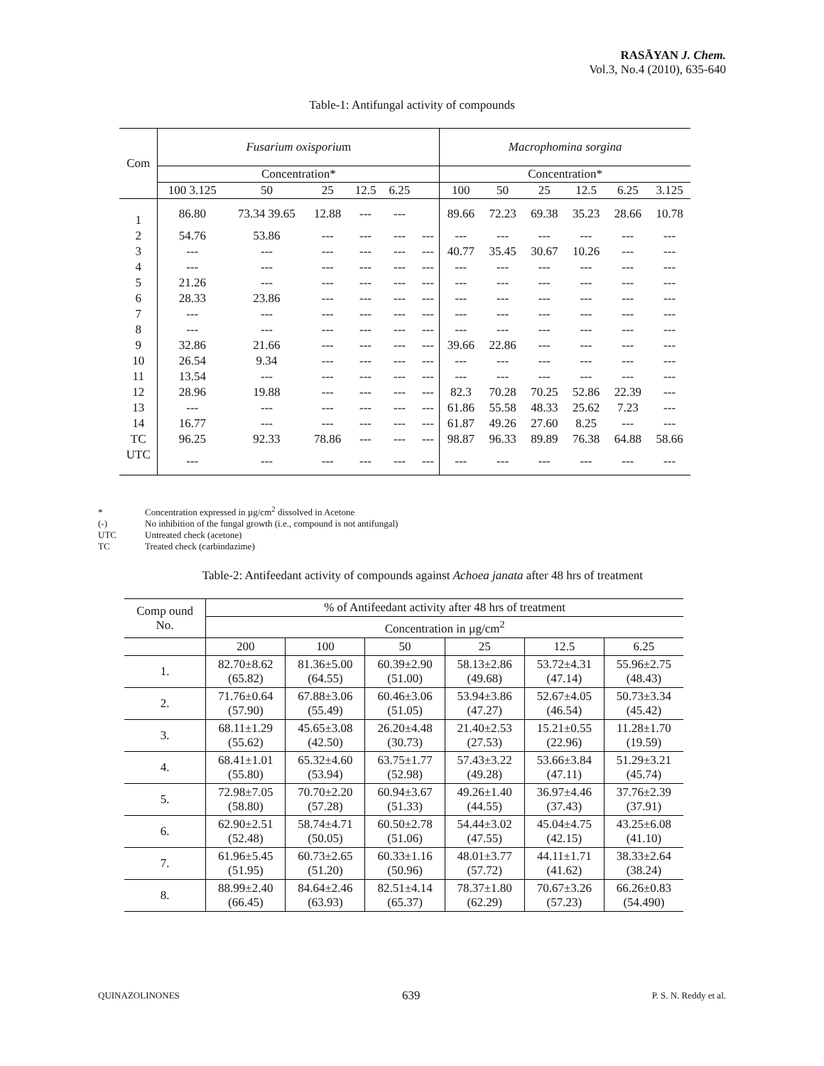RASĀYAN J. Chem.
Vol.3, No.4 (2010), 635-640
Table-1: Antifungal activity of compounds
| Com | Fusarium oxisporiu m | | | | | | Macrophomina sorgina | | | | | |
| | Concentration* | | | | | | Concentration* | | | | | |
| | 100 3.125 | 50 | 25 | 12.5 | 6.25 | | 100 | 50 | 25 | 12.5 | 6.25 | 3.125 |
| 1 | 86.80 | 73.34 39.65 | 12.88 | --- | --- | | 89.66 | 72.23 | 69.38 | 35.23 | 28.66 | 10.78 |
| 2 | 54.76 | 53.86 | --- | --- | --- | --- | --- | --- | --- | --- | --- | --- |
| 3 | --- | --- | --- | --- | --- | --- | 40.77 | 35.45 | 30.67 | 10.26 | --- | --- |
| 4 | --- | --- | --- | --- | --- | --- | --- | --- | --- | --- | --- | --- |
| 5 | 21.26 | --- | --- | --- | --- | --- | --- | --- | --- | --- | --- | --- |
| 6 | 28.33 | 23.86 | --- | --- | --- | --- | --- | --- | --- | --- | --- | --- |
| 7 | --- | --- | --- | --- | --- | --- | --- | --- | --- | --- | --- | --- |
| 8 | --- | --- | --- | --- | --- | --- | --- | --- | --- | --- | --- | --- |
| 9 | 32.86 | 21.66 | --- | --- | --- | --- | 39.66 | 22.86 | --- | --- | --- | --- |
| 10 | 26.54 | 9.34 | --- | --- | --- | --- | --- | --- | --- | --- | --- | --- |
| 11 | 13.54 | --- | --- | --- | --- | --- | --- | --- | --- | --- | --- | --- |
| 12 | 28.96 | 19.88 | --- | --- | --- | --- | 82.3 | 70.28 | 70.25 | 52.86 | 22.39 | --- |
| 13 | --- | --- | --- | --- | --- | --- | 61.86 | 55.58 | 48.33 | 25.62 | 7.23 | --- |
| 14 | 16.77 | --- | --- | --- | --- | --- | 61.87 | 49.26 | 27.60 | 8.25 | --- | --- |
| TC | 96.25 | 92.33 | 78.86 | --- | --- | --- | 98.87 | 96.33 | 89.89 | 76.38 | 64.88 | 58.66 |
| UTC | --- | --- | --- | --- | --- | --- | --- | --- | --- | --- | --- | --- |
* Concentration expressed in µg/cm<sup>2</sup> dissolved in Acetone
(-) No inhibition of the fungal growth (i.e., compound is not antifungal)
UTC Untreated check (acetone)
TC Treated check (carbindazime)
Table-2: Antifeedant activity of compounds against Achoea janata after 48 hrs of treatment
| Comp ound No. | % of Antifeedant activity after 48 hrs of treatment | | | | | |
| --- | --- | --- | --- | --- | --- | --- |
| | Concentration in µg/cm<sup>2</sup> | | | | | |
| | 200 | 100 | 50 | 25 | 12.5 | 6.25 |
| 1. | 82.70±8.62 (65.82) | 81.36±5.00 (64.55) | 60.39±2.90 (51.00) | 58.13±2.86 (49.68) | 53.72±4.31 (47.14) | 55.96±2.75 (48.43) |
| 2. | 71.76±0.64 (57.90) | 67.88±3.06 (55.49) | 60.46±3.06 (51.05) | 53.94±3.86 (47.27) | 52.67±4.05 (46.54) | 50.73±3.34 (45.42) |
| 3. | 68.11±1.29 (55.62) | 45.65±3.08 (42.50) | 26.20±4.48 (30.73) | 21.40±2.53 (27.53) | 15.21±0.55 (22.96) | 11.28±1.70 (19.59) |
| 4. | 68.41±1.01 (55.80) | 65.32±4.60 (53.94) | 63.75±1.77 (52.98) | 57.43±3.22 (49.28) | 53.66±3.84 (47.11) | 51.29±3.21 (45.74) |
| 5. | 72.98±7.05 (58.80) | 70.70±2.20 (57.28) | 60.94±3.67 (51.33) | 49.26±1.40 (44.55) | 36.97±4.46 (37.43) | 37.76±2.39 (37.91) |
| 6. | 62.90±2.51 (52.48) | 58.74±4.71 (50.05) | 60.50±2.78 (51.06) | 54.44±3.02 (47.55) | 45.04±4.75 (42.15) | 43.25±6.08 (41.10) |
| 7. | 61.96±5.45 (51.95) | 60.73±2.65 (51.20) | 60.33±1.16 (50.96) | 48.01±3.77 (57.72) | 44.11±1.71 (41.62) | 38.33±2.64 (38.24) |
| 8. | 88.99±2.40 (66.45) | 84.64±2.46 (63.93) | 82.51±4.14 (65.37) | 78.37±1.80 (62.29) | 70.67±3.26 (57.23) | 66.26±0.83 (54.490) |
QUINAZOLINONES 639 P. S. N. Reddy et al.